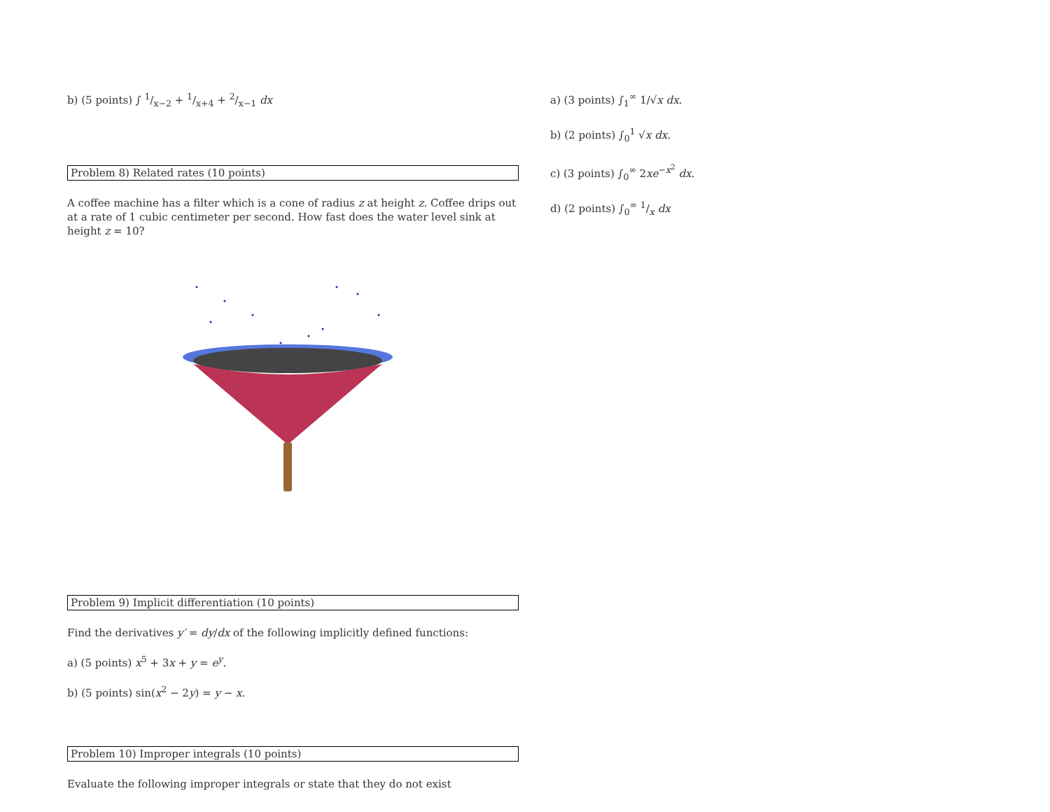b) (5 points) ∫ 1/x−2 + 1/x+4 + 2/x−1 dx
Problem 8) Related rates (10 points)
A coffee machine has a filter which is a cone of radius z at height z. Coffee drips out at a rate of 1 cubic centimeter per second. How fast does the water level sink at height z = 10?
Problem 9) Implicit differentiation (10 points)
Find the derivatives y′ = dy/dx of the following implicitly defined functions:
a) (5 points) x<sup>5</sup> + 3x + y = e<sup>y</sup>.
b) (5 points) sin(x<sup>2</sup> − 2y) = y − x.
Problem 10) Improper integrals (10 points)
Evaluate the following improper integrals or state that they do not exist
a) (3 points) ∫<sub>1</sub><sup>∞</sup> 1/√x dx.
b) (2 points) ∫<sub>0</sub><sup>1</sup> √x dx.
c) (3 points) ∫<sub>0</sub><sup>∞</sup> 2xe<sup>−x<sup>2</sup></sup> dx.
d) (2 points) ∫<sub>0</sub><sup>∞</sup> 1/x dx